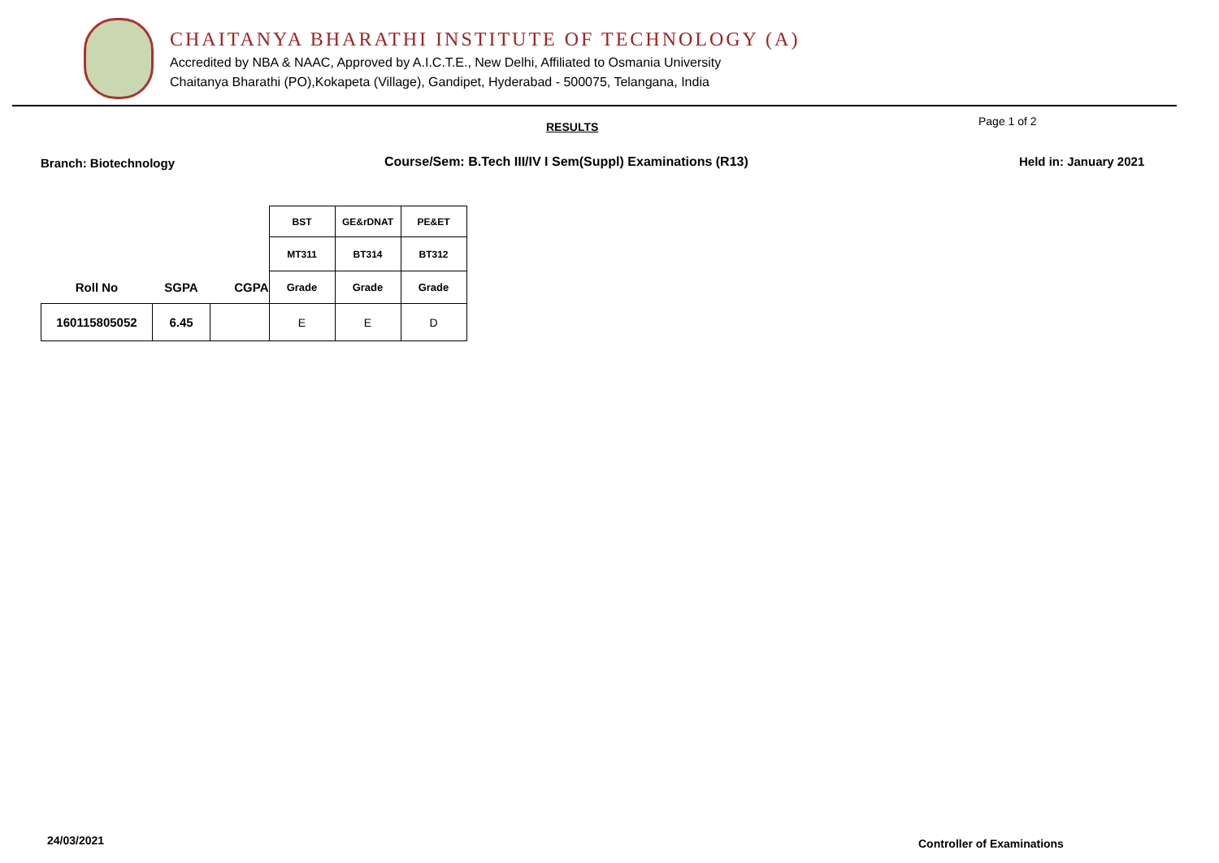CHAITANYA BHARATHI INSTITUTE OF TECHNOLOGY (A)
Accredited by NBA & NAAC, Approved by A.I.C.T.E., New Delhi, Affiliated to Osmania University
Chaitanya Bharathi (PO),Kokapeta (Village), Gandipet, Hyderabad - 500075, Telangana, India
RESULTS Page 1 of 2
Branch: Biotechnology
Course/Sem: B.Tech III/IV I Sem(Suppl) Examinations (R13)
Held in: January 2021
| | | | BST | GE&rDNAT | PE&ET |
| | | | MT311 | BT314 | BT312 |
| Roll No | SGPA | CGPA | Grade | Grade | Grade |
| 160115805052 | 6.45 | | E | E | D |
24/03/2021 Controller of Examinations